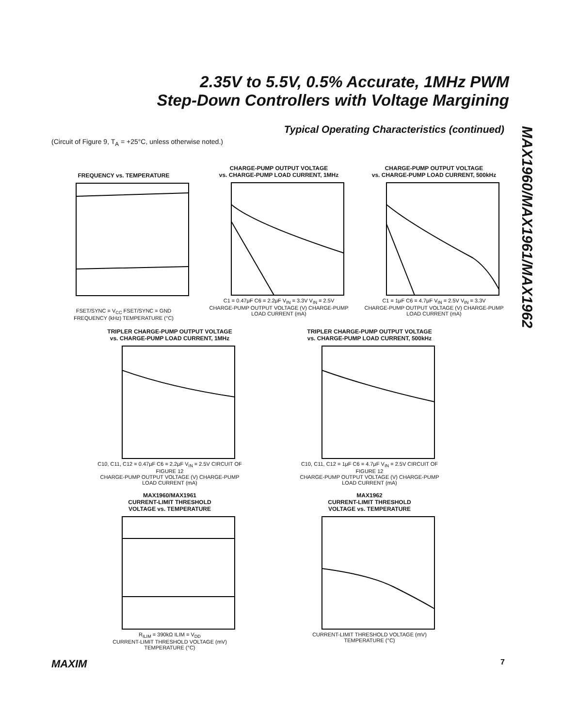2.35V to 5.5V, 0.5% Accurate, 1MHz PWM
Step-Down Controllers with Voltage Margining
Typical Operating Characteristics (continued)
(Circuit of Figure 9, T<sub>A</sub> = +25°C, unless otherwise noted.)
MAX1960/MAX1961/MAX1962
FREQUENCY vs. TEMPERATURE
FSET/SYNC = V<sub>CC</sub> FSET/SYNC = GND
FREQUENCY (kHz) TEMPERATURE (°C)
CHARGE-PUMP OUTPUT VOLTAGE
vs. CHARGE-PUMP LOAD CURRENT, 1MHz
C1 = 0.47μF C6 = 2.2μF V<sub>IN</sub> = 3.3V V<sub>IN</sub> = 2.5V
CHARGE-PUMP OUTPUT VOLTAGE (V) CHARGE-PUMP LOAD CURRENT (mA)
CHARGE-PUMP OUTPUT VOLTAGE
vs. CHARGE-PUMP LOAD CURRENT, 500kHz
C1 = 1μF C6 = 4.7μF V<sub>IN</sub> = 2.5V V<sub>IN</sub> = 3.3V
CHARGE-PUMP OUTPUT VOLTAGE (V) CHARGE-PUMP LOAD CURRENT (mA)
TRIPLER CHARGE-PUMP OUTPUT VOLTAGE
vs. CHARGE-PUMP LOAD CURRENT, 1MHz
C10, C11, C12 = 0.47μF C6 = 2.2μF V<sub>IN</sub> = 2.5V CIRCUIT OF FIGURE 12
CHARGE-PUMP OUTPUT VOLTAGE (V) CHARGE-PUMP LOAD CURRENT (mA)
TRIPLER CHARGE-PUMP OUTPUT VOLTAGE
vs. CHARGE-PUMP LOAD CURRENT, 500kHz
C10, C11, C12 = 1μF C6 = 4.7μF V<sub>IN</sub> = 2.5V CIRCUIT OF FIGURE 12
CHARGE-PUMP OUTPUT VOLTAGE (V) CHARGE-PUMP LOAD CURRENT (mA)
MAX1960/MAX1961
CURRENT-LIMIT THRESHOLD
VOLTAGE vs. TEMPERATURE
R<sub>ILIM</sub> = 390kΩ ILIM = V<sub>DD</sub>
CURRENT-LIMIT THRESHOLD VOLTAGE (mV) TEMPERATURE (°C)
MAX1962
CURRENT-LIMIT THRESHOLD
VOLTAGE vs. TEMPERATURE
CURRENT-LIMIT THRESHOLD VOLTAGE (mV) TEMPERATURE (°C)
MAXIM 7